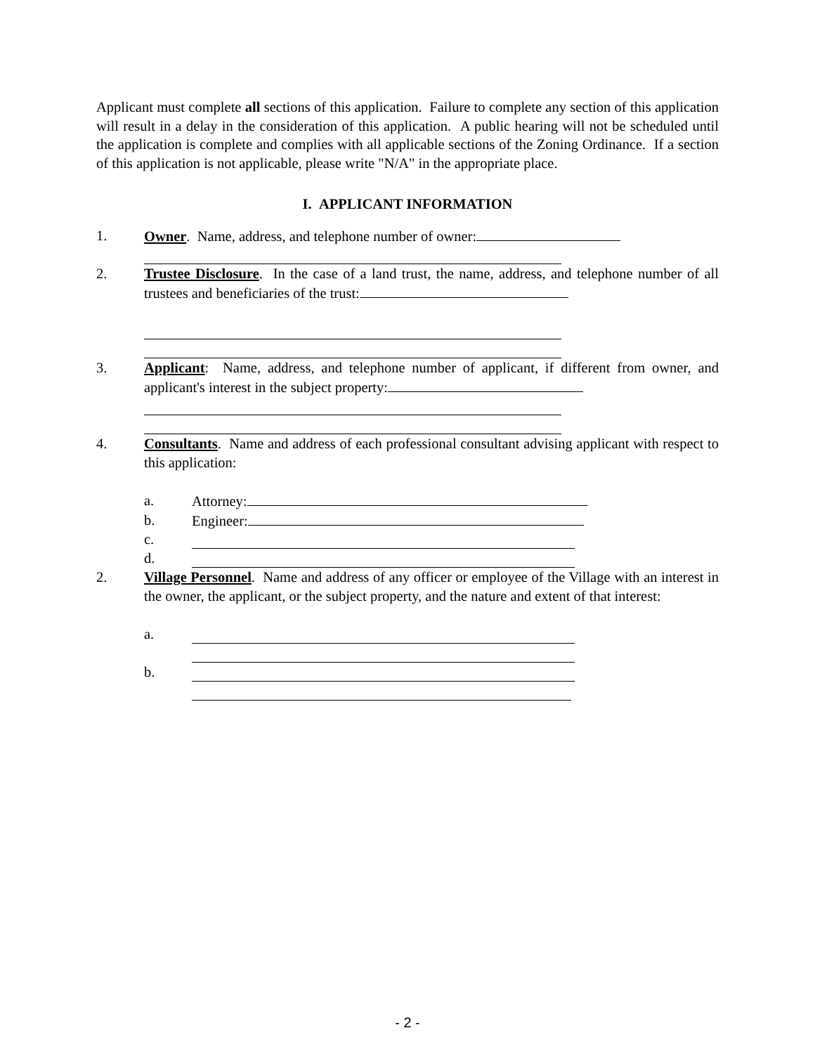Applicant must complete all sections of this application. Failure to complete any section of this application will result in a delay in the consideration of this application. A public hearing will not be scheduled until the application is complete and complies with all applicable sections of the Zoning Ordinance. If a section of this application is not applicable, please write "N/A" in the appropriate place.
I. APPLICANT INFORMATION
1. Owner. Name, address, and telephone number of owner:
2. Trustee Disclosure. In the case of a land trust, the name, address, and telephone number of all trustees and beneficiaries of the trust:
3. Applicant: Name, address, and telephone number of applicant, if different from owner, and applicant's interest in the subject property:
4. Consultants. Name and address of each professional consultant advising applicant with respect to this application:
a. Attorney:
b. Engineer:
c.
d.
2. Village Personnel. Name and address of any officer or employee of the Village with an interest in the owner, the applicant, or the subject property, and the nature and extent of that interest:
a.
b.
- 2 -